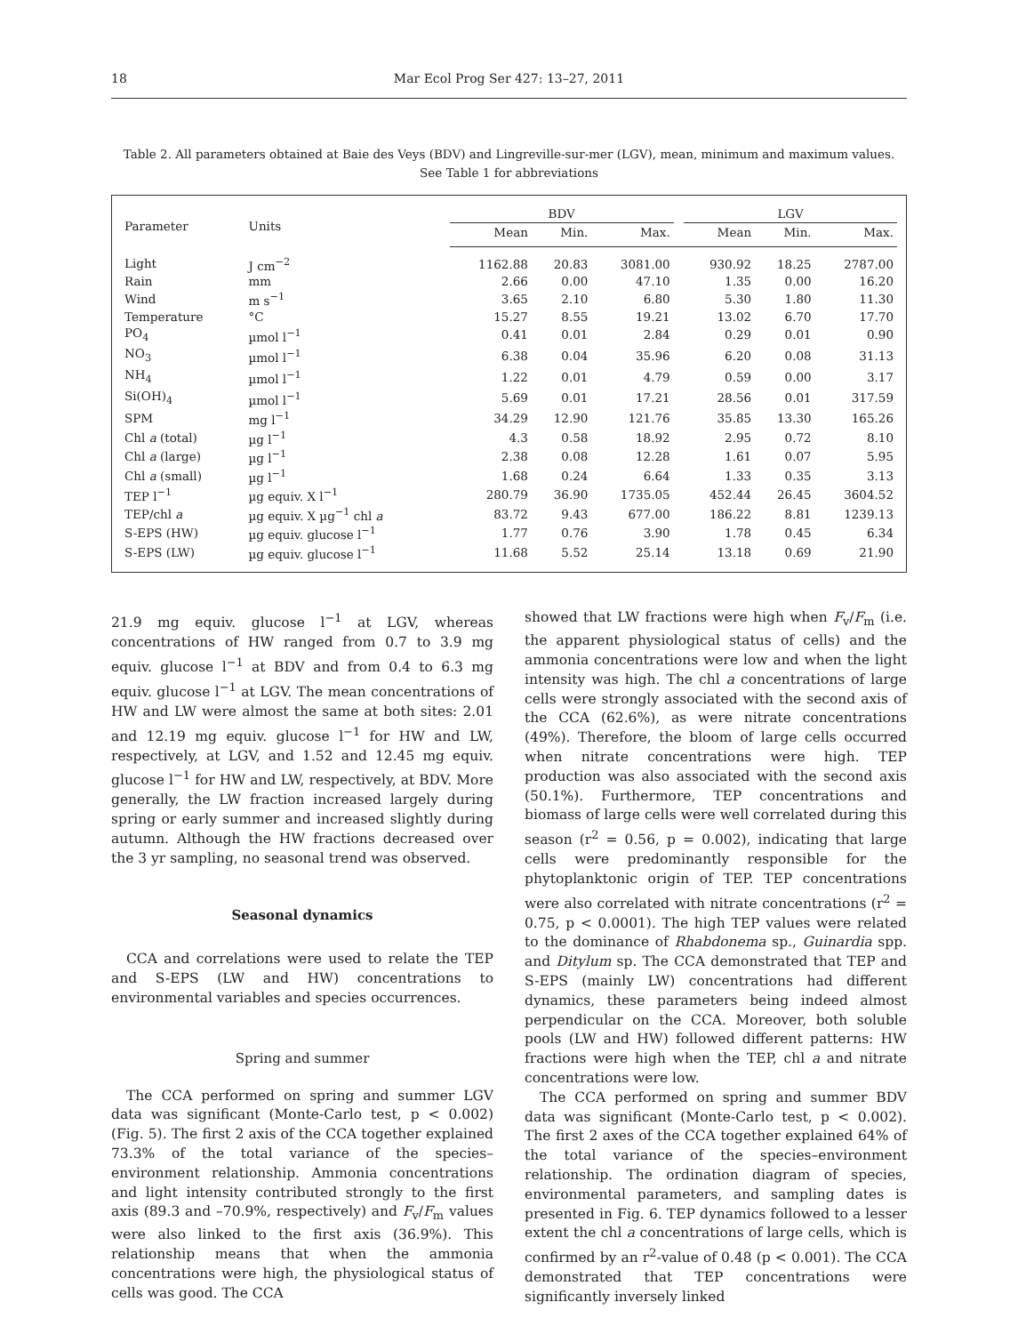18 Mar Ecol Prog Ser 427: 13–27, 2011
Table 2. All parameters obtained at Baie des Veys (BDV) and Lingreville-sur-mer (LGV), mean, minimum and maximum values.
See Table 1 for abbreviations
| Parameter | Units | BDV | | | | LGV | | |
| --- | --- | --- | --- | --- | --- | --- | --- | --- |
| | | Mean | Min. | Max. | | Mean | Min. | Max. |
| Light | J cm<sup>−2</sup> | 1162.88 | 20.83 | 3081.00 | | 930.92 | 18.25 | 2787.00 |
| Rain | mm | 2.66 | 0.00 | 47.10 | | 1.35 | 0.00 | 16.20 |
| Wind | m s<sup>−1</sup> | 3.65 | 2.10 | 6.80 | | 5.30 | 1.80 | 11.30 |
| Temperature | °C | 15.27 | 8.55 | 19.21 | | 13.02 | 6.70 | 17.70 |
| PO<sub>4</sub> | µmol l<sup>−1</sup> | 0.41 | 0.01 | 2.84 | | 0.29 | 0.01 | 0.90 |
| NO<sub>3</sub> | µmol l<sup>−1</sup> | 6.38 | 0.04 | 35.96 | | 6.20 | 0.08 | 31.13 |
| NH<sub>4</sub> | µmol l<sup>−1</sup> | 1.22 | 0.01 | 4.79 | | 0.59 | 0.00 | 3.17 |
| Si(OH)<sub>4</sub> | µmol l<sup>−1</sup> | 5.69 | 0.01 | 17.21 | | 28.56 | 0.01 | 317.59 |
| SPM | mg l<sup>−1</sup> | 34.29 | 12.90 | 121.76 | | 35.85 | 13.30 | 165.26 |
| Chl a (total) | µg l<sup>−1</sup> | 4.3 | 0.58 | 18.92 | | 2.95 | 0.72 | 8.10 |
| Chl a (large) | µg l<sup>−1</sup> | 2.38 | 0.08 | 12.28 | | 1.61 | 0.07 | 5.95 |
| Chl a (small) | µg l<sup>−1</sup> | 1.68 | 0.24 | 6.64 | | 1.33 | 0.35 | 3.13 |
| TEP l<sup>−1</sup> | µg equiv. X l<sup>−1</sup> | 280.79 | 36.90 | 1735.05 | | 452.44 | 26.45 | 3604.52 |
| TEP/chl a | µg equiv. X µg<sup>−1</sup> chl a | 83.72 | 9.43 | 677.00 | | 186.22 | 8.81 | 1239.13 |
| S-EPS (HW) | µg equiv. glucose l<sup>−1</sup> | 1.77 | 0.76 | 3.90 | | 1.78 | 0.45 | 6.34 |
| S-EPS (LW) | µg equiv. glucose l<sup>−1</sup> | 11.68 | 5.52 | 25.14 | | 13.18 | 0.69 | 21.90 |
21.9 mg equiv. glucose l<sup>−1</sup> at LGV, whereas concentrations of HW ranged from 0.7 to 3.9 mg equiv. glucose l<sup>−1</sup> at BDV and from 0.4 to 6.3 mg equiv. glucose l<sup>−1</sup> at LGV. The mean concentrations of HW and LW were almost the same at both sites: 2.01 and 12.19 mg equiv. glucose l<sup>−1</sup> for HW and LW, respectively, at LGV, and 1.52 and 12.45 mg equiv. glucose l<sup>−1</sup> for HW and LW, respectively, at BDV. More generally, the LW fraction increased largely during spring or early summer and increased slightly during autumn. Although the HW fractions decreased over the 3 yr sampling, no seasonal trend was observed.
Seasonal dynamics
CCA and correlations were used to relate the TEP and S-EPS (LW and HW) concentrations to environmental variables and species occurrences.
Spring and summer
The CCA performed on spring and summer LGV data was significant (Monte-Carlo test, p < 0.002) (Fig. 5). The first 2 axis of the CCA together explained 73.3% of the total variance of the species–environment relationship. Ammonia concentrations and light intensity contributed strongly to the first axis (89.3 and –70.9%, respectively) and F<sub>v</sub>/F<sub>m</sub> values were also linked to the first axis (36.9%). This relationship means that when the ammonia concentrations were high, the physiological status of cells was good. The CCA
showed that LW fractions were high when F<sub>v</sub>/F<sub>m</sub> (i.e. the apparent physiological status of cells) and the ammonia concentrations were low and when the light intensity was high. The chl a concentrations of large cells were strongly associated with the second axis of the CCA (62.6%), as were nitrate concentrations (49%). Therefore, the bloom of large cells occurred when nitrate concentrations were high. TEP production was also associated with the second axis (50.1%). Furthermore, TEP concentrations and biomass of large cells were well correlated during this season (r<sup>2</sup> = 0.56, p = 0.002), indicating that large cells were predominantly responsible for the phytoplanktonic origin of TEP. TEP concentrations were also correlated with nitrate concentrations (r<sup>2</sup> = 0.75, p < 0.0001). The high TEP values were related to the dominance of Rhabdonema sp., Guinardia spp. and Ditylum sp. The CCA demonstrated that TEP and S-EPS (mainly LW) concentrations had different dynamics, these parameters being indeed almost perpendicular on the CCA. Moreover, both soluble pools (LW and HW) followed different patterns: HW fractions were high when the TEP, chl a and nitrate concentrations were low.
The CCA performed on spring and summer BDV data was significant (Monte-Carlo test, p < 0.002). The first 2 axes of the CCA together explained 64% of the total variance of the species–environment relationship. The ordination diagram of species, environmental parameters, and sampling dates is presented in Fig. 6. TEP dynamics followed to a lesser extent the chl a concentrations of large cells, which is confirmed by an r<sup>2</sup>-value of 0.48 (p < 0.001). The CCA demonstrated that TEP concentrations were significantly inversely linked